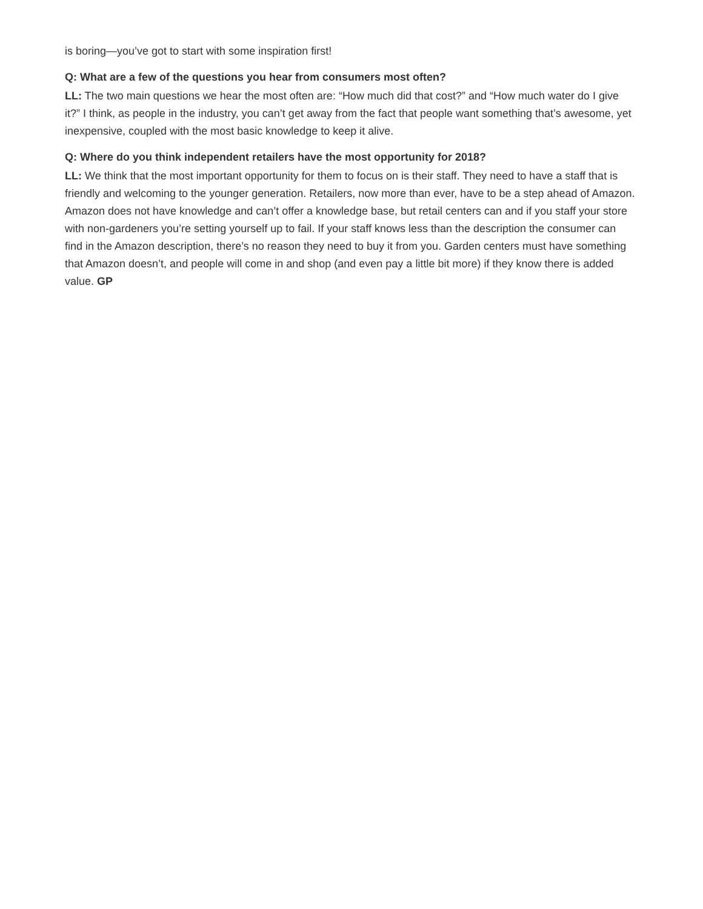is boring—you’ve got to start with some inspiration first!
Q: What are a few of the questions you hear from consumers most often?
LL: The two main questions we hear the most often are: “How much did that cost?” and “How much water do I give it?” I think, as people in the industry, you can’t get away from the fact that people want something that’s awesome, yet inexpensive, coupled with the most basic knowledge to keep it alive.
Q: Where do you think independent retailers have the most opportunity for 2018?
LL: We think that the most important opportunity for them to focus on is their staff. They need to have a staff that is friendly and welcoming to the younger generation. Retailers, now more than ever, have to be a step ahead of Amazon. Amazon does not have knowledge and can’t offer a knowledge base, but retail centers can and if you staff your store with non-gardeners you’re setting yourself up to fail. If your staff knows less than the description the consumer can find in the Amazon description, there’s no reason they need to buy it from you. Garden centers must have something that Amazon doesn’t, and people will come in and shop (and even pay a little bit more) if they know there is added value. GP